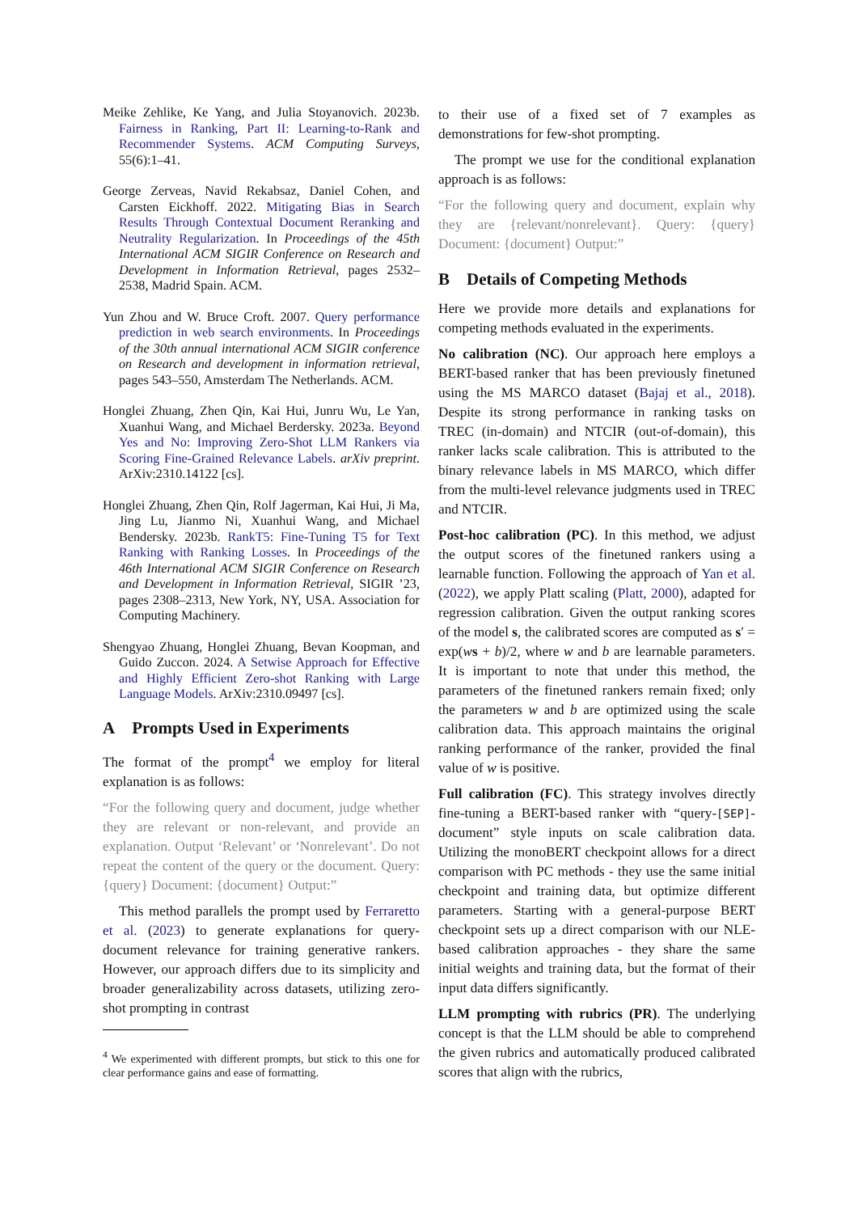Meike Zehlike, Ke Yang, and Julia Stoyanovich. 2023b. Fairness in Ranking, Part II: Learning-to-Rank and Recommender Systems. ACM Computing Surveys, 55(6):1–41.
George Zerveas, Navid Rekabsaz, Daniel Cohen, and Carsten Eickhoff. 2022. Mitigating Bias in Search Results Through Contextual Document Reranking and Neutrality Regularization. In Proceedings of the 45th International ACM SIGIR Conference on Research and Development in Information Retrieval, pages 2532–2538, Madrid Spain. ACM.
Yun Zhou and W. Bruce Croft. 2007. Query performance prediction in web search environments. In Proceedings of the 30th annual international ACM SIGIR conference on Research and development in information retrieval, pages 543–550, Amsterdam The Netherlands. ACM.
Honglei Zhuang, Zhen Qin, Kai Hui, Junru Wu, Le Yan, Xuanhui Wang, and Michael Berdersky. 2023a. Beyond Yes and No: Improving Zero-Shot LLM Rankers via Scoring Fine-Grained Relevance Labels. arXiv preprint. ArXiv:2310.14122 [cs].
Honglei Zhuang, Zhen Qin, Rolf Jagerman, Kai Hui, Ji Ma, Jing Lu, Jianmo Ni, Xuanhui Wang, and Michael Bendersky. 2023b. RankT5: Fine-Tuning T5 for Text Ranking with Ranking Losses. In Proceedings of the 46th International ACM SIGIR Conference on Research and Development in Information Retrieval, SIGIR ’23, pages 2308–2313, New York, NY, USA. Association for Computing Machinery.
Shengyao Zhuang, Honglei Zhuang, Bevan Koopman, and Guido Zuccon. 2024. A Setwise Approach for Effective and Highly Efficient Zero-shot Ranking with Large Language Models. ArXiv:2310.09497 [cs].
A Prompts Used in Experiments
The format of the prompt<sup>4</sup> we employ for literal explanation is as follows:
“For the following query and document, judge whether they are relevant or non-relevant, and provide an explanation. Output ‘Relevant’ or ‘Nonrelevant’. Do not repeat the content of the query or the document. Query: {query} Document: {document} Output:”
This method parallels the prompt used by Ferraretto et al. (2023) to generate explanations for query-document relevance for training generative rankers. However, our approach differs due to its simplicity and broader generalizability across datasets, utilizing zero-shot prompting in contrast
<sup>4</sup> We experimented with different prompts, but stick to this one for clear performance gains and ease of formatting.
to their use of a fixed set of 7 examples as demonstrations for few-shot prompting.
The prompt we use for the conditional explanation approach is as follows:
“For the following query and document, explain why they are {relevant/nonrelevant}. Query: {query} Document: {document} Output:”
B Details of Competing Methods
Here we provide more details and explanations for competing methods evaluated in the experiments.
No calibration (NC). Our approach here employs a BERT-based ranker that has been previously finetuned using the MS MARCO dataset (Bajaj et al., 2018). Despite its strong performance in ranking tasks on TREC (in-domain) and NTCIR (out-of-domain), this ranker lacks scale calibration. This is attributed to the binary relevance labels in MS MARCO, which differ from the multi-level relevance judgments used in TREC and NTCIR.
Post-hoc calibration (PC). In this method, we adjust the output scores of the finetuned rankers using a learnable function. Following the approach of Yan et al. (2022), we apply Platt scaling (Platt, 2000), adapted for regression calibration. Given the output ranking scores of the model s, the calibrated scores are computed as s′ = exp(ws + b)/2, where w and b are learnable parameters. It is important to note that under this method, the parameters of the finetuned rankers remain fixed; only the parameters w and b are optimized using the scale calibration data. This approach maintains the original ranking performance of the ranker, provided the final value of w is positive.
Full calibration (FC). This strategy involves directly fine-tuning a BERT-based ranker with “query-[SEP]-document” style inputs on scale calibration data. Utilizing the monoBERT checkpoint allows for a direct comparison with PC methods - they use the same initial checkpoint and training data, but optimize different parameters. Starting with a general-purpose BERT checkpoint sets up a direct comparison with our NLE-based calibration approaches - they share the same initial weights and training data, but the format of their input data differs significantly.
LLM prompting with rubrics (PR). The underlying concept is that the LLM should be able to comprehend the given rubrics and automatically produced calibrated scores that align with the rubrics,